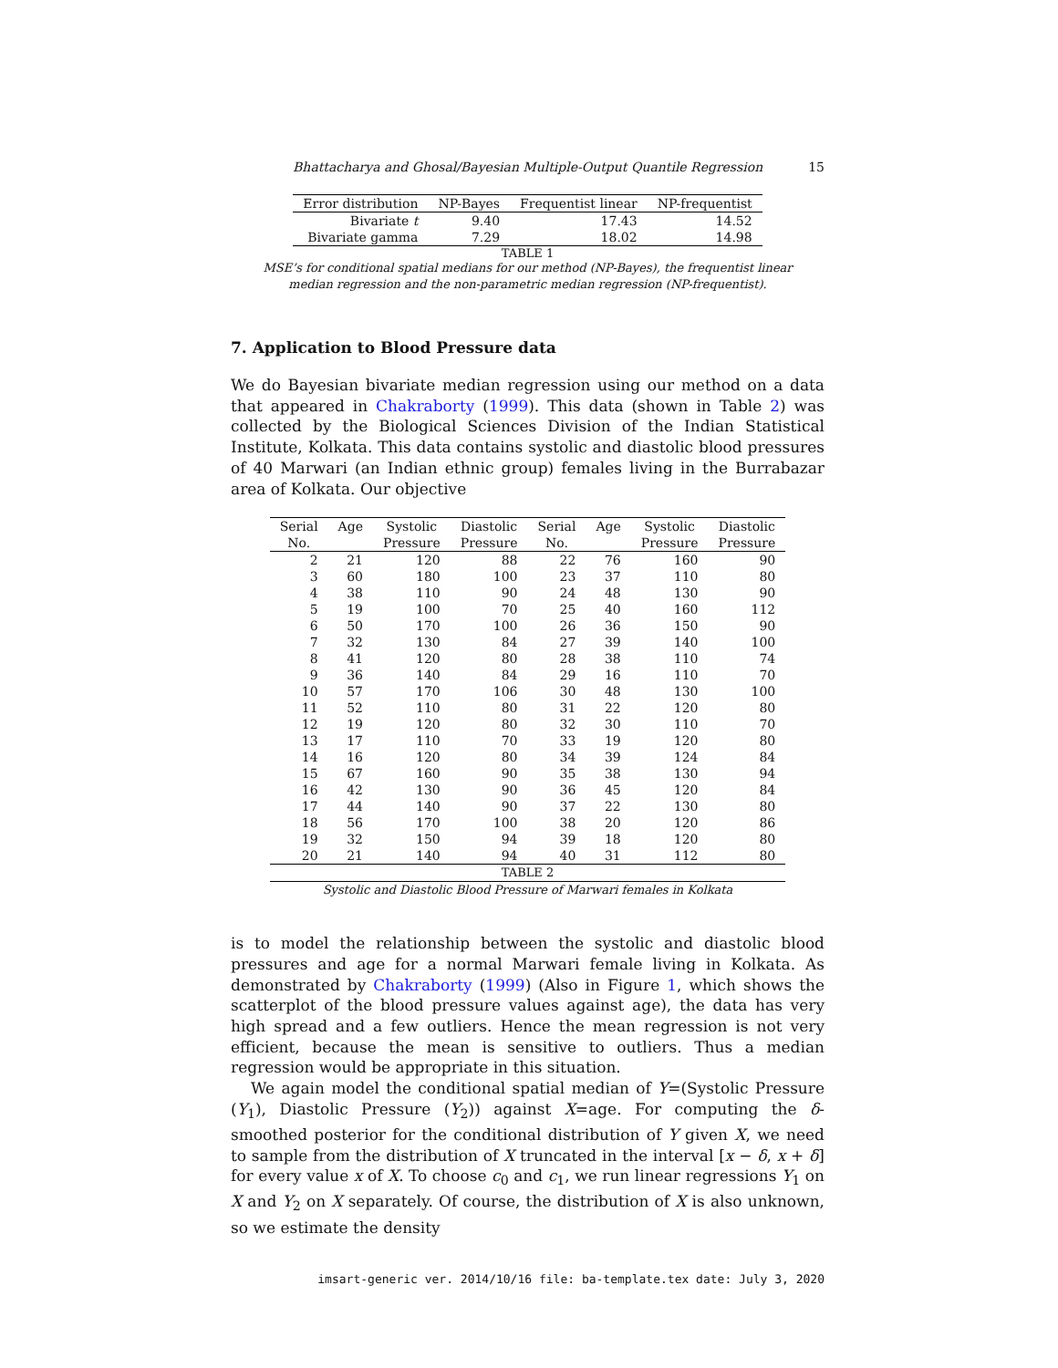Bhattacharya and Ghosal/Bayesian Multiple-Output Quantile Regression 15
| Error distribution | NP-Bayes | Frequentist linear | NP-frequentist |
| --- | --- | --- | --- |
| Bivariate t | 9.40 | 17.43 | 14.52 |
| Bivariate gamma | 7.29 | 18.02 | 14.98 |
TABLE 1
MSE’s for conditional spatial medians for our method (NP-Bayes), the frequentist linear
median regression and the non-parametric median regression (NP-frequentist).
7. Application to Blood Pressure data
We do Bayesian bivariate median regression using our method on a data that appeared in Chakraborty (1999). This data (shown in Table 2) was collected by the Biological Sciences Division of the Indian Statistical Institute, Kolkata. This data contains systolic and diastolic blood pressures of 40 Marwari (an Indian ethnic group) females living in the Burrabazar area of Kolkata. Our objective
| Serial | Age | Systolic | Diastolic | Serial | Age | Systolic | Diastolic |
| --- | --- | --- | --- | --- | --- | --- | --- |
| No. | | Pressure | Pressure | No. | | Pressure | Pressure |
| 2 | 21 | 120 | 88 | 22 | 76 | 160 | 90 |
| 3 | 60 | 180 | 100 | 23 | 37 | 110 | 80 |
| 4 | 38 | 110 | 90 | 24 | 48 | 130 | 90 |
| 5 | 19 | 100 | 70 | 25 | 40 | 160 | 112 |
| 6 | 50 | 170 | 100 | 26 | 36 | 150 | 90 |
| 7 | 32 | 130 | 84 | 27 | 39 | 140 | 100 |
| 8 | 41 | 120 | 80 | 28 | 38 | 110 | 74 |
| 9 | 36 | 140 | 84 | 29 | 16 | 110 | 70 |
| 10 | 57 | 170 | 106 | 30 | 48 | 130 | 100 |
| 11 | 52 | 110 | 80 | 31 | 22 | 120 | 80 |
| 12 | 19 | 120 | 80 | 32 | 30 | 110 | 70 |
| 13 | 17 | 110 | 70 | 33 | 19 | 120 | 80 |
| 14 | 16 | 120 | 80 | 34 | 39 | 124 | 84 |
| 15 | 67 | 160 | 90 | 35 | 38 | 130 | 94 |
| 16 | 42 | 130 | 90 | 36 | 45 | 120 | 84 |
| 17 | 44 | 140 | 90 | 37 | 22 | 130 | 80 |
| 18 | 56 | 170 | 100 | 38 | 20 | 120 | 86 |
| 19 | 32 | 150 | 94 | 39 | 18 | 120 | 80 |
| 20 | 21 | 140 | 94 | 40 | 31 | 112 | 80 |
| TABLE 2 | | | | | | | |
Systolic and Diastolic Blood Pressure of Marwari females in Kolkata
is to model the relationship between the systolic and diastolic blood pressures and age for a normal Marwari female living in Kolkata. As demonstrated by Chakraborty (1999) (Also in Figure 1, which shows the scatterplot of the blood pressure values against age), the data has very high spread and a few outliers. Hence the mean regression is not very efficient, because the mean is sensitive to outliers. Thus a median regression would be appropriate in this situation.
We again model the conditional spatial median of Y=(Systolic Pressure (Y<sub>1</sub>), Diastolic Pressure (Y<sub>2</sub>)) against X=age. For computing the δ-smoothed posterior for the conditional distribution of Y given X, we need to sample from the distribution of X truncated in the interval [x − δ, x + δ] for every value x of X. To choose c<sub>0</sub> and c<sub>1</sub>, we run linear regressions Y<sub>1</sub> on X and Y<sub>2</sub> on X separately. Of course, the distribution of X is also unknown, so we estimate the density
imsart-generic ver. 2014/10/16 file: ba-template.tex date: July 3, 2020